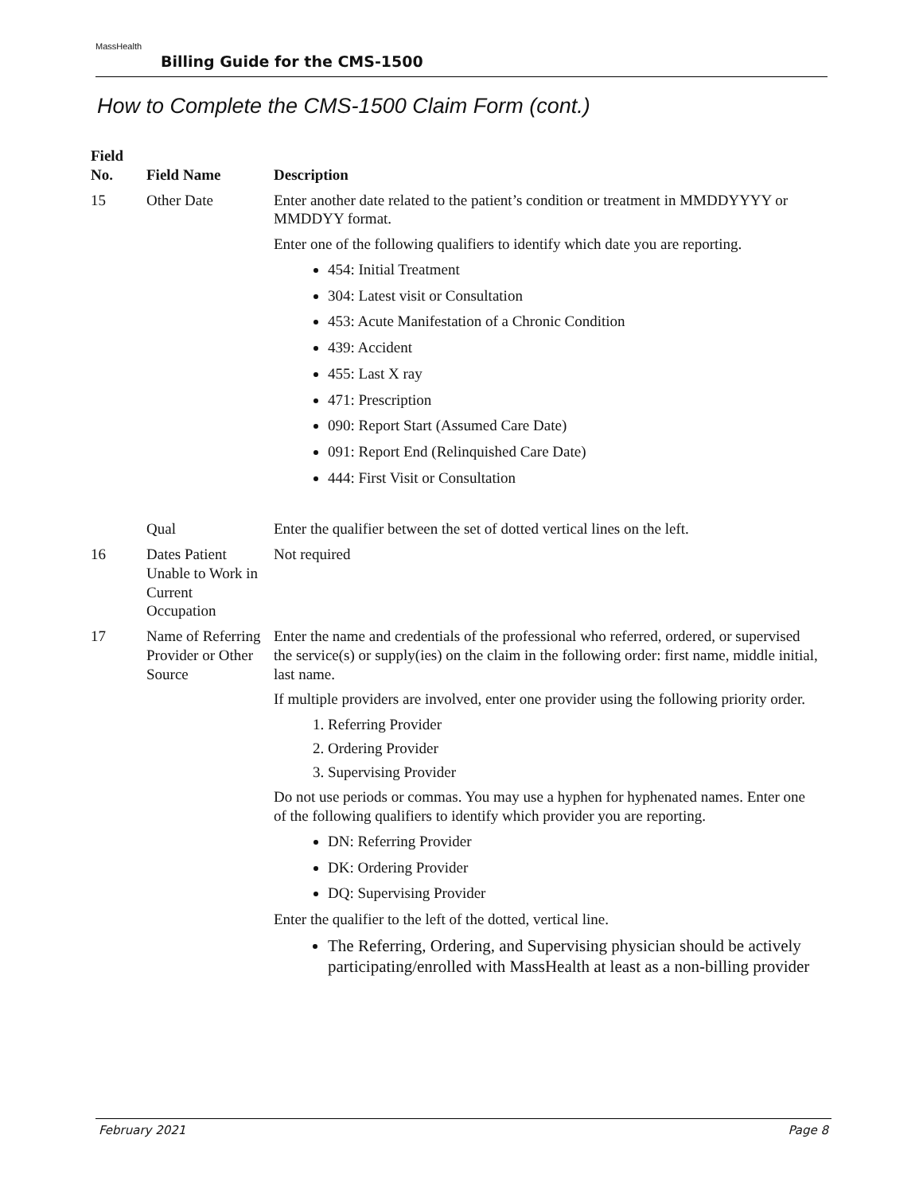MassHealth
Billing Guide for the CMS-1500
How to Complete the CMS-1500 Claim Form (cont.)
| Field No. | Field Name | Description |
| --- | --- | --- |
| 15 | Other Date | Enter another date related to the patient’s condition or treatment in MMDDYYYY or MMDDYY format. Enter one of the following qualifiers to identify which date you are reporting. 454: Initial Treatment 304: Latest visit or Consultation 453: Acute Manifestation of a Chronic Condition 439: Accident 455: Last X ray 471: Prescription 090: Report Start (Assumed Care Date) 091: Report End (Relinquished Care Date) 444: First Visit or Consultation |
| | Qual | Enter the qualifier between the set of dotted vertical lines on the left. |
| 16 | Dates Patient Unable to Work in Current Occupation | Not required |
| 17 | Name of Referring Provider or Other Source | Enter the name and credentials of the professional who referred, ordered, or supervised the service(s) or supply(ies) on the claim in the following order: first name, middle initial, last name. If multiple providers are involved, enter one provider using the following priority order. 1. Referring Provider 2. Ordering Provider 3. Supervising Provider Do not use periods or commas. You may use a hyphen for hyphenated names. Enter one of the following qualifiers to identify which provider you are reporting. DN: Referring Provider DK: Ordering Provider DQ: Supervising Provider Enter the qualifier to the left of the dotted, vertical line. The Referring, Ordering, and Supervising physician should be actively participating/enrolled with MassHealth at least as a non-billing provider |
February 2021 Page 8